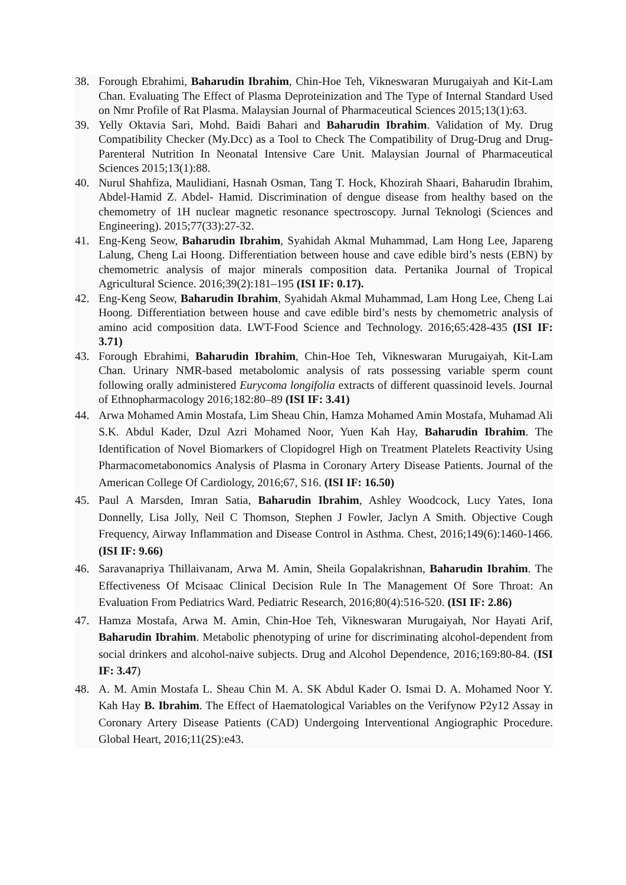38. Forough Ebrahimi, Baharudin Ibrahim, Chin-Hoe Teh, Vikneswaran Murugaiyah and Kit-Lam Chan. Evaluating The Effect of Plasma Deproteinization and The Type of Internal Standard Used on Nmr Profile of Rat Plasma. Malaysian Journal of Pharmaceutical Sciences 2015;13(1):63.
39. Yelly Oktavia Sari, Mohd. Baidi Bahari and Baharudin Ibrahim. Validation of My. Drug Compatibility Checker (My.Dcc) as a Tool to Check The Compatibility of Drug-Drug and Drug-Parenteral Nutrition In Neonatal Intensive Care Unit. Malaysian Journal of Pharmaceutical Sciences 2015;13(1):88.
40. Nurul Shahfiza, Maulidiani, Hasnah Osman, Tang T. Hock, Khozirah Shaari, Baharudin Ibrahim, Abdel-Hamid Z. Abdel- Hamid. Discrimination of dengue disease from healthy based on the chemometry of 1H nuclear magnetic resonance spectroscopy. Jurnal Teknologi (Sciences and Engineering). 2015;77(33):27-32.
41. Eng-Keng Seow, Baharudin Ibrahim, Syahidah Akmal Muhammad, Lam Hong Lee, Japareng Lalung, Cheng Lai Hoong. Differentiation between house and cave edible bird’s nests (EBN) by chemometric analysis of major minerals composition data. Pertanika Journal of Tropical Agricultural Science. 2016;39(2):181–195 (ISI IF: 0.17).
42. Eng-Keng Seow, Baharudin Ibrahim, Syahidah Akmal Muhammad, Lam Hong Lee, Cheng Lai Hoong. Differentiation between house and cave edible bird’s nests by chemometric analysis of amino acid composition data. LWT-Food Science and Technology. 2016;65:428-435 (ISI IF: 3.71)
43. Forough Ebrahimi, Baharudin Ibrahim, Chin-Hoe Teh, Vikneswaran Murugaiyah, Kit-Lam Chan. Urinary NMR-based metabolomic analysis of rats possessing variable sperm count following orally administered Eurycoma longifolia extracts of different quassinoid levels. Journal of Ethnopharmacology 2016;182:80–89 (ISI IF: 3.41)
44. Arwa Mohamed Amin Mostafa, Lim Sheau Chin, Hamza Mohamed Amin Mostafa, Muhamad Ali S.K. Abdul Kader, Dzul Azri Mohamed Noor, Yuen Kah Hay, Baharudin Ibrahim. The Identification of Novel Biomarkers of Clopidogrel High on Treatment Platelets Reactivity Using Pharmacometabonomics Analysis of Plasma in Coronary Artery Disease Patients. Journal of the American College Of Cardiology, 2016;67, S16. (ISI IF: 16.50)
45. Paul A Marsden, Imran Satia, Baharudin Ibrahim, Ashley Woodcock, Lucy Yates, Iona Donnelly, Lisa Jolly, Neil C Thomson, Stephen J Fowler, Jaclyn A Smith. Objective Cough Frequency, Airway Inflammation and Disease Control in Asthma. Chest, 2016;149(6):1460-1466. (ISI IF: 9.66)
46. Saravanapriya Thillaivanam, Arwa M. Amin, Sheila Gopalakrishnan, Baharudin Ibrahim. The Effectiveness Of Mcisaac Clinical Decision Rule In The Management Of Sore Throat: An Evaluation From Pediatrics Ward. Pediatric Research, 2016;80(4):516-520. (ISI IF: 2.86)
47. Hamza Mostafa, Arwa M. Amin, Chin-Hoe Teh, Vikneswaran Murugaiyah, Nor Hayati Arif, Baharudin Ibrahim. Metabolic phenotyping of urine for discriminating alcohol-dependent from social drinkers and alcohol-naive subjects. Drug and Alcohol Dependence, 2016;169:80-84. (ISI IF: 3.47)
48. A. M. Amin Mostafa L. Sheau Chin M. A. SK Abdul Kader O. Ismai D. A. Mohamed Noor Y. Kah Hay B. Ibrahim. The Effect of Haematological Variables on the Verifynow P2y12 Assay in Coronary Artery Disease Patients (CAD) Undergoing Interventional Angiographic Procedure. Global Heart, 2016;11(2S):e43.